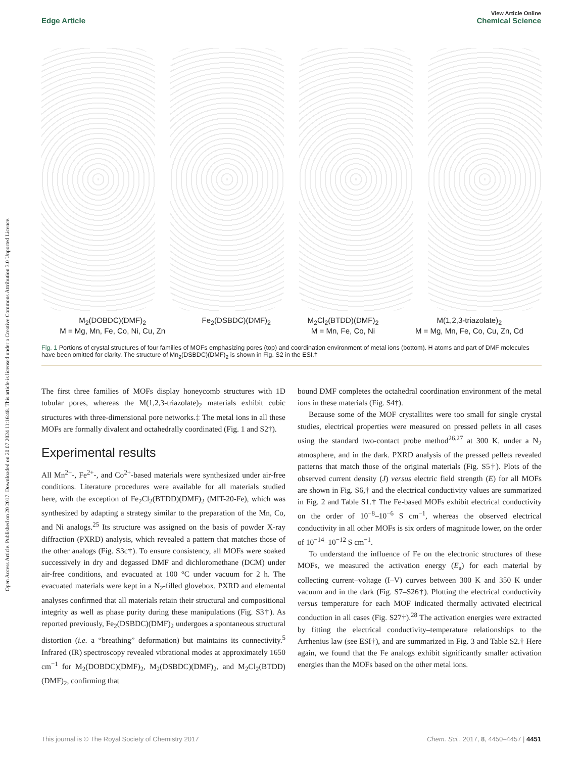View Article Online
Edge Article Chemical Science
Open Access Article. Published on 20 2017. Downloaded on 20.07.2024 11:16:48. This article is licensed under a Creative Commons Attribution 3.0 Unported Licence.
M<sub>2</sub>(DOBDC)(DMF)<sub>2</sub>
M = Mg, Mn, Fe, Co, Ni, Cu, Zn Fe<sub>2</sub>(DSBDC)(DMF)<sub>2</sub> M<sub>2</sub>Cl<sub>2</sub>(BTDD)(DMF)<sub>2</sub>
M = Mn, Fe, Co, Ni M(1,2,3-triazolate)<sub>2</sub>
M = Mg, Mn, Fe, Co, Cu, Zn, Cd
Fig. 1 Portions of crystal structures of four families of MOFs emphasizing pores (top) and coordination environment of metal ions (bottom). H atoms and part of DMF molecules have been omitted for clarity. The structure of Mn<sub>2</sub>(DSBDC)(DMF)<sub>2</sub> is shown in Fig. S2 in the ESI.†
The first three families of MOFs display honeycomb structures with 1D tubular pores, whereas the M(1,2,3-triazolate)<sub>2</sub> materials exhibit cubic structures with three-dimensional pore networks.‡ The metal ions in all these MOFs are formally divalent and octahedrally coordinated (Fig. 1 and S2†).
Experimental results
All Mn<sup>2+</sup>-, Fe<sup>2+</sup>-, and Co<sup>2+</sup>-based materials were synthesized under air-free conditions. Literature procedures were available for all materials studied here, with the exception of Fe<sub>2</sub>Cl<sub>2</sub>(BTDD)(DMF)<sub>2</sub> (MIT-20-Fe), which was synthesized by adapting a strategy similar to the preparation of the Mn, Co, and Ni analogs.<sup>25</sup> Its structure was assigned on the basis of powder X-ray diffraction (PXRD) analysis, which revealed a pattern that matches those of the other analogs (Fig. S3c†). To ensure consistency, all MOFs were soaked successively in dry and degassed DMF and dichloromethane (DCM) under air-free conditions, and evacuated at 100 °C under vacuum for 2 h. The evacuated materials were kept in a N<sub>2</sub>-filled glovebox. PXRD and elemental analyses confirmed that all materials retain their structural and compositional integrity as well as phase purity during these manipulations (Fig. S3†). As reported previously, Fe<sub>2</sub>(DSBDC)(DMF)<sub>2</sub> undergoes a spontaneous structural distortion (i.e. a “breathing” deformation) but maintains its connectivity.<sup>5</sup> Infrared (IR) spectroscopy revealed vibrational modes at approximately 1650 cm<sup>−1</sup> for M<sub>2</sub>(DOBDC)(DMF)<sub>2</sub>, M<sub>2</sub>(DSBDC)(DMF)<sub>2</sub>, and M<sub>2</sub>Cl<sub>2</sub>(BTDD)(DMF)<sub>2</sub>, confirming that
bound DMF completes the octahedral coordination environment of the metal ions in these materials (Fig. S4†).
Because some of the MOF crystallites were too small for single crystal studies, electrical properties were measured on pressed pellets in all cases using the standard two-contact probe method<sup>26,27</sup> at 300 K, under a N<sub>2</sub> atmosphere, and in the dark. PXRD analysis of the pressed pellets revealed patterns that match those of the original materials (Fig. S5†). Plots of the observed current density (J) versus electric field strength (E) for all MOFs are shown in Fig. S6,† and the electrical conductivity values are summarized in Fig. 2 and Table S1.† The Fe-based MOFs exhibit electrical conductivity on the order of 10<sup>−8</sup>–10<sup>−6</sup> S cm<sup>−1</sup>, whereas the observed electrical conductivity in all other MOFs is six orders of magnitude lower, on the order of 10<sup>−14</sup>–10<sup>−12</sup> S cm<sup>−1</sup>.
To understand the influence of Fe on the electronic structures of these MOFs, we measured the activation energy (E<sub>a</sub>) for each material by collecting current–voltage (I–V) curves between 300 K and 350 K under vacuum and in the dark (Fig. S7–S26†). Plotting the electrical conductivity versus temperature for each MOF indicated thermally activated electrical conduction in all cases (Fig. S27†).<sup>28</sup> The activation energies were extracted by fitting the electrical conductivity–temperature relationships to the Arrhenius law (see ESI†), and are summarized in Fig. 3 and Table S2.† Here again, we found that the Fe analogs exhibit significantly smaller activation energies than the MOFs based on the other metal ions.
This journal is © The Royal Society of Chemistry 2017 Chem. Sci., 2017, 8, 4450–4457 | 4451